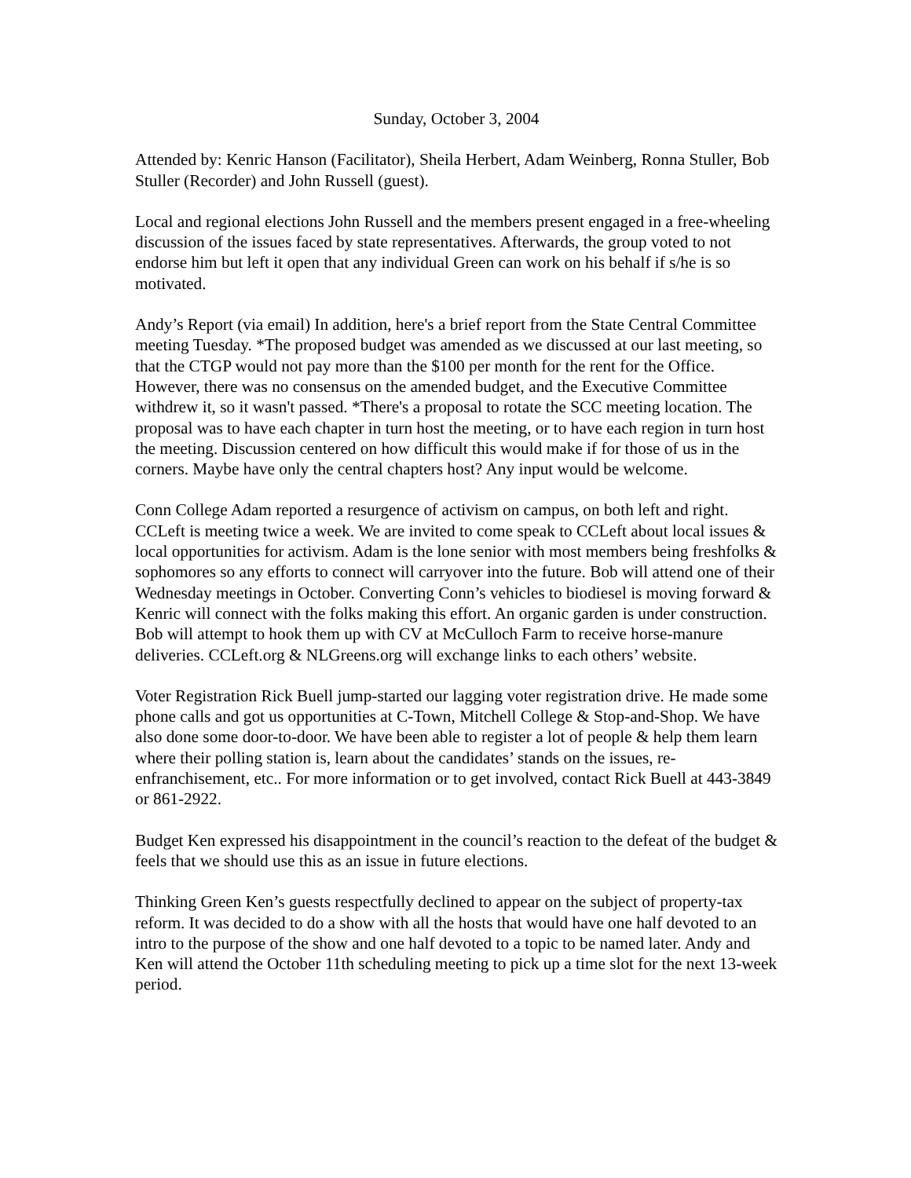Sunday, October 3, 2004
Attended by: Kenric Hanson (Facilitator), Sheila Herbert, Adam Weinberg, Ronna Stuller, Bob Stuller (Recorder) and John Russell (guest).
Local and regional elections John Russell and the members present engaged in a free-wheeling discussion of the issues faced by state representatives. Afterwards, the group voted to not endorse him but left it open that any individual Green can work on his behalf if s/he is so motivated.
Andy’s Report (via email) In addition, here's a brief report from the State Central Committee meeting Tuesday. *The proposed budget was amended as we discussed at our last meeting, so that the CTGP would not pay more than the $100 per month for the rent for the Office. However, there was no consensus on the amended budget, and the Executive Committee withdrew it, so it wasn't passed. *There's a proposal to rotate the SCC meeting location. The proposal was to have each chapter in turn host the meeting, or to have each region in turn host the meeting. Discussion centered on how difficult this would make if for those of us in the corners. Maybe have only the central chapters host? Any input would be welcome.
Conn College Adam reported a resurgence of activism on campus, on both left and right. CCLeft is meeting twice a week. We are invited to come speak to CCLeft about local issues & local opportunities for activism. Adam is the lone senior with most members being freshfolks & sophomores so any efforts to connect will carryover into the future. Bob will attend one of their Wednesday meetings in October. Converting Conn’s vehicles to biodiesel is moving forward & Kenric will connect with the folks making this effort. An organic garden is under construction. Bob will attempt to hook them up with CV at McCulloch Farm to receive horse-manure deliveries. CCLeft.org & NLGreens.org will exchange links to each others’ website.
Voter Registration Rick Buell jump-started our lagging voter registration drive. He made some phone calls and got us opportunities at C-Town, Mitchell College & Stop-and-Shop. We have also done some door-to-door. We have been able to register a lot of people & help them learn where their polling station is, learn about the candidates’ stands on the issues, re-enfranchisement, etc.. For more information or to get involved, contact Rick Buell at 443-3849 or 861-2922.
Budget Ken expressed his disappointment in the council’s reaction to the defeat of the budget & feels that we should use this as an issue in future elections.
Thinking Green Ken’s guests respectfully declined to appear on the subject of property-tax reform. It was decided to do a show with all the hosts that would have one half devoted to an intro to the purpose of the show and one half devoted to a topic to be named later. Andy and Ken will attend the October 11th scheduling meeting to pick up a time slot for the next 13-week period.